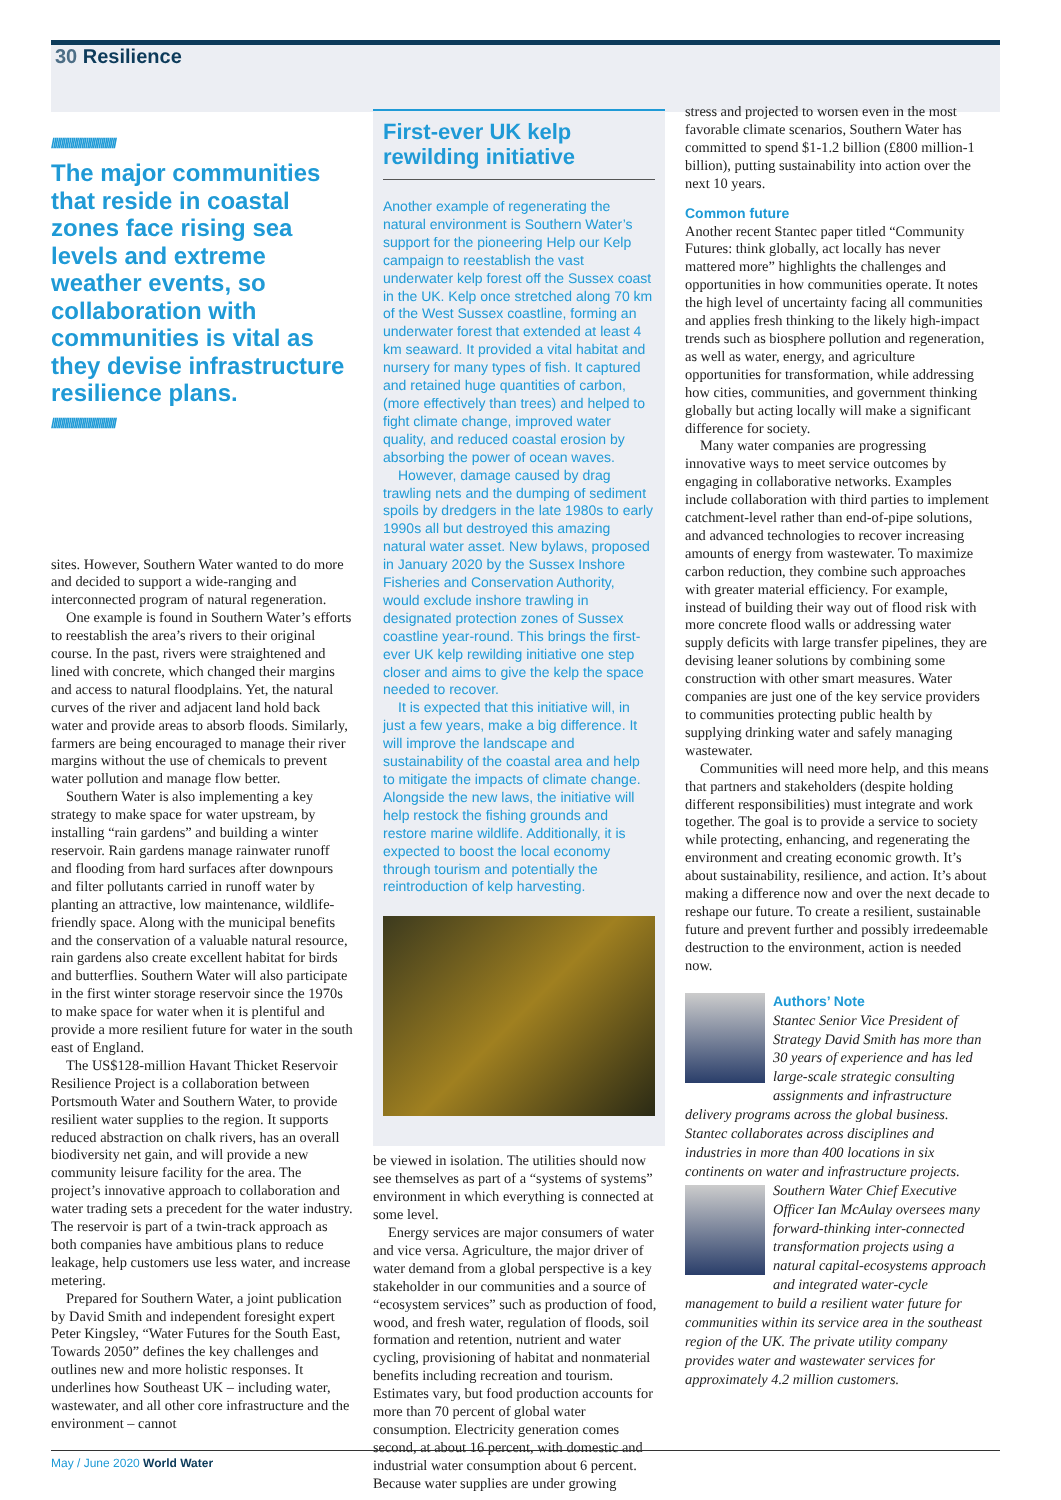30 Resilience
//////////////////////////////////
The major communities that reside in coastal zones face rising sea levels and extreme weather events, so collaboration with communities is vital as they devise infrastructure resilience plans.
//////////////////////////////////
sites. However, Southern Water wanted to do more and decided to support a wide-ranging and interconnected program of natural regeneration.
One example is found in Southern Water’s efforts to reestablish the area’s rivers to their original course. In the past, rivers were straightened and lined with concrete, which changed their margins and access to natural floodplains. Yet, the natural curves of the river and adjacent land hold back water and provide areas to absorb floods. Similarly, farmers are being encouraged to manage their river margins without the use of chemicals to prevent water pollution and manage flow better.
Southern Water is also implementing a key strategy to make space for water upstream, by installing “rain gardens” and building a winter reservoir. Rain gardens manage rainwater runoff and flooding from hard surfaces after downpours and filter pollutants carried in runoff water by planting an attractive, low maintenance, wildlife-friendly space. Along with the municipal benefits and the conservation of a valuable natural resource, rain gardens also create excellent habitat for birds and butterflies. Southern Water will also participate in the first winter storage reservoir since the 1970s to make space for water when it is plentiful and provide a more resilient future for water in the south east of England.
The US$128-million Havant Thicket Reservoir Resilience Project is a collaboration between Portsmouth Water and Southern Water, to provide resilient water supplies to the region. It supports reduced abstraction on chalk rivers, has an overall biodiversity net gain, and will provide a new community leisure facility for the area. The project’s innovative approach to collaboration and water trading sets a precedent for the water industry. The reservoir is part of a twin-track approach as both companies have ambitious plans to reduce leakage, help customers use less water, and increase metering.
Prepared for Southern Water, a joint publication by David Smith and independent foresight expert Peter Kingsley, “Water Futures for the South East, Towards 2050” defines the key challenges and outlines new and more holistic responses. It underlines how Southeast UK – including water, wastewater, and all other core infrastructure and the environment – cannot
First-ever UK kelp rewilding initiative
Another example of regenerating the natural environment is Southern Water’s support for the pioneering Help our Kelp campaign to reestablish the vast underwater kelp forest off the Sussex coast in the UK. Kelp once stretched along 70 km of the West Sussex coastline, forming an underwater forest that extended at least 4 km seaward. It provided a vital habitat and nursery for many types of fish. It captured and retained huge quantities of carbon, (more effectively than trees) and helped to fight climate change, improved water quality, and reduced coastal erosion by absorbing the power of ocean waves.
However, damage caused by drag trawling nets and the dumping of sediment spoils by dredgers in the late 1980s to early 1990s all but destroyed this amazing natural water asset. New bylaws, proposed in January 2020 by the Sussex Inshore Fisheries and Conservation Authority, would exclude inshore trawling in designated protection zones of Sussex coastline year-round. This brings the first-ever UK kelp rewilding initiative one step closer and aims to give the kelp the space needed to recover.
It is expected that this initiative will, in just a few years, make a big difference. It will improve the landscape and sustainability of the coastal area and help to mitigate the impacts of climate change. Alongside the new laws, the initiative will help restock the fishing grounds and restore marine wildlife. Additionally, it is expected to boost the local economy through tourism and potentially the reintroduction of kelp harvesting.
be viewed in isolation. The utilities should now see themselves as part of a “systems of systems” environment in which everything is connected at some level.
Energy services are major consumers of water and vice versa. Agriculture, the major driver of water demand from a global perspective is a key stakeholder in our communities and a source of “ecosystem services” such as production of food, wood, and fresh water, regulation of floods, soil formation and retention, nutrient and water cycling, provisioning of habitat and nonmaterial benefits including recreation and tourism. Estimates vary, but food production accounts for more than 70 percent of global water consumption. Electricity generation comes second, at about 16 percent, with domestic and industrial water consumption about 6 percent. Because water supplies are under growing
stress and projected to worsen even in the most favorable climate scenarios, Southern Water has committed to spend $1-1.2 billion (£800 million-1 billion), putting sustainability into action over the next 10 years.
Common future
Another recent Stantec paper titled “Community Futures: think globally, act locally has never mattered more” highlights the challenges and opportunities in how communities operate. It notes the high level of uncertainty facing all communities and applies fresh thinking to the likely high-impact trends such as biosphere pollution and regeneration, as well as water, energy, and agriculture opportunities for transformation, while addressing how cities, communities, and government thinking globally but acting locally will make a significant difference for society.
Many water companies are progressing innovative ways to meet service outcomes by engaging in collaborative networks. Examples include collaboration with third parties to implement catchment-level rather than end-of-pipe solutions, and advanced technologies to recover increasing amounts of energy from wastewater. To maximize carbon reduction, they combine such approaches with greater material efficiency. For example, instead of building their way out of flood risk with more concrete flood walls or addressing water supply deficits with large transfer pipelines, they are devising leaner solutions by combining some construction with other smart measures. Water companies are just one of the key service providers to communities protecting public health by supplying drinking water and safely managing wastewater.
Communities will need more help, and this means that partners and stakeholders (despite holding different responsibilities) must integrate and work together. The goal is to provide a service to society while protecting, enhancing, and regenerating the environment and creating economic growth. It’s about sustainability, resilience, and action. It’s about making a difference now and over the next decade to reshape our future. To create a resilient, sustainable future and prevent further and possibly irredeemable destruction to the environment, action is needed now.
Authors’ Note
Stantec Senior Vice President of Strategy David Smith has more than 30 years of experience and has led large-scale strategic consulting assignments and infrastructure delivery programs across the global business. Stantec collaborates across disciplines and industries in more than 400 locations in six continents on water and infrastructure projects.
Southern Water Chief Executive Officer Ian McAulay oversees many forward-thinking inter-connected transformation projects using a natural capital-ecosystems approach and integrated water-cycle management to build a resilient water future for communities within its service area in the southeast region of the UK. The private utility company provides water and wastewater services for approximately 4.2 million customers.
May / June 2020 World Water